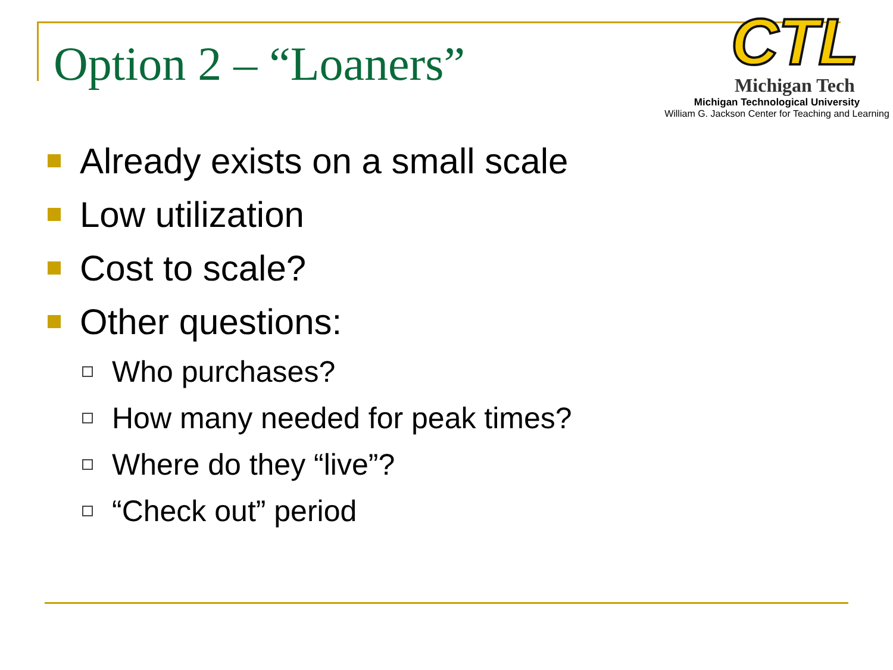Option 2 – “Loaners”
CTL
Michigan Tech
Michigan Technological University
William G. Jackson Center for Teaching and Learning
Already exists on a small scale
Low utilization
Cost to scale?
Other questions:
Who purchases?
How many needed for peak times?
Where do they “live”?
“Check out” period